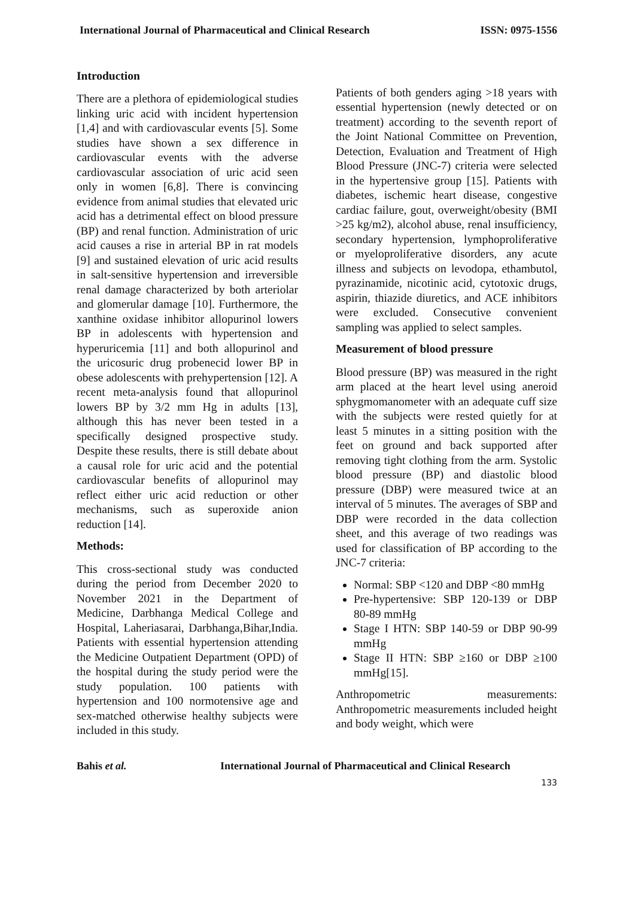International Journal of Pharmaceutical and Clinical Research ISSN: 0975-1556
Introduction
There are a plethora of epidemiological studies linking uric acid with incident hypertension [1,4] and with cardiovascular events [5]. Some studies have shown a sex difference in cardiovascular events with the adverse cardiovascular association of uric acid seen only in women [6,8]. There is convincing evidence from animal studies that elevated uric acid has a detrimental effect on blood pressure (BP) and renal function. Administration of uric acid causes a rise in arterial BP in rat models [9] and sustained elevation of uric acid results in salt-sensitive hypertension and irreversible renal damage characterized by both arteriolar and glomerular damage [10]. Furthermore, the xanthine oxidase inhibitor allopurinol lowers BP in adolescents with hypertension and hyperuricemia [11] and both allopurinol and the uricosuric drug probenecid lower BP in obese adolescents with prehypertension [12]. A recent meta-analysis found that allopurinol lowers BP by 3/2 mm Hg in adults [13], although this has never been tested in a specifically designed prospective study. Despite these results, there is still debate about a causal role for uric acid and the potential cardiovascular benefits of allopurinol may reflect either uric acid reduction or other mechanisms, such as superoxide anion reduction [14].
Methods:
This cross-sectional study was conducted during the period from December 2020 to November 2021 in the Department of Medicine, Darbhanga Medical College and Hospital, Laheriasarai, Darbhanga,Bihar,India. Patients with essential hypertension attending the Medicine Outpatient Department (OPD) of the hospital during the study period were the study population. 100 patients with hypertension and 100 normotensive age and sex-matched otherwise healthy subjects were included in this study.
Patients of both genders aging >18 years with essential hypertension (newly detected or on treatment) according to the seventh report of the Joint National Committee on Prevention, Detection, Evaluation and Treatment of High Blood Pressure (JNC-7) criteria were selected in the hypertensive group [15]. Patients with diabetes, ischemic heart disease, congestive cardiac failure, gout, overweight/obesity (BMI >25 kg/m2), alcohol abuse, renal insufficiency, secondary hypertension, lymphoproliferative or myeloproliferative disorders, any acute illness and subjects on levodopa, ethambutol, pyrazinamide, nicotinic acid, cytotoxic drugs, aspirin, thiazide diuretics, and ACE inhibitors were excluded. Consecutive convenient sampling was applied to select samples.
Measurement of blood pressure
Blood pressure (BP) was measured in the right arm placed at the heart level using aneroid sphygmomanometer with an adequate cuff size with the subjects were rested quietly for at least 5 minutes in a sitting position with the feet on ground and back supported after removing tight clothing from the arm. Systolic blood pressure (BP) and diastolic blood pressure (DBP) were measured twice at an interval of 5 minutes. The averages of SBP and DBP were recorded in the data collection sheet, and this average of two readings was used for classification of BP according to the JNC-7 criteria:
Normal: SBP <120 and DBP <80 mmHg
Pre-hypertensive: SBP 120-139 or DBP 80-89 mmHg
Stage I HTN: SBP 140-59 or DBP 90-99 mmHg
Stage II HTN: SBP ≥160 or DBP ≥100 mmHg[15].
Anthropometric measurements: Anthropometric measurements included height and body weight, which were
Bahis et al. International Journal of Pharmaceutical and Clinical Research
133